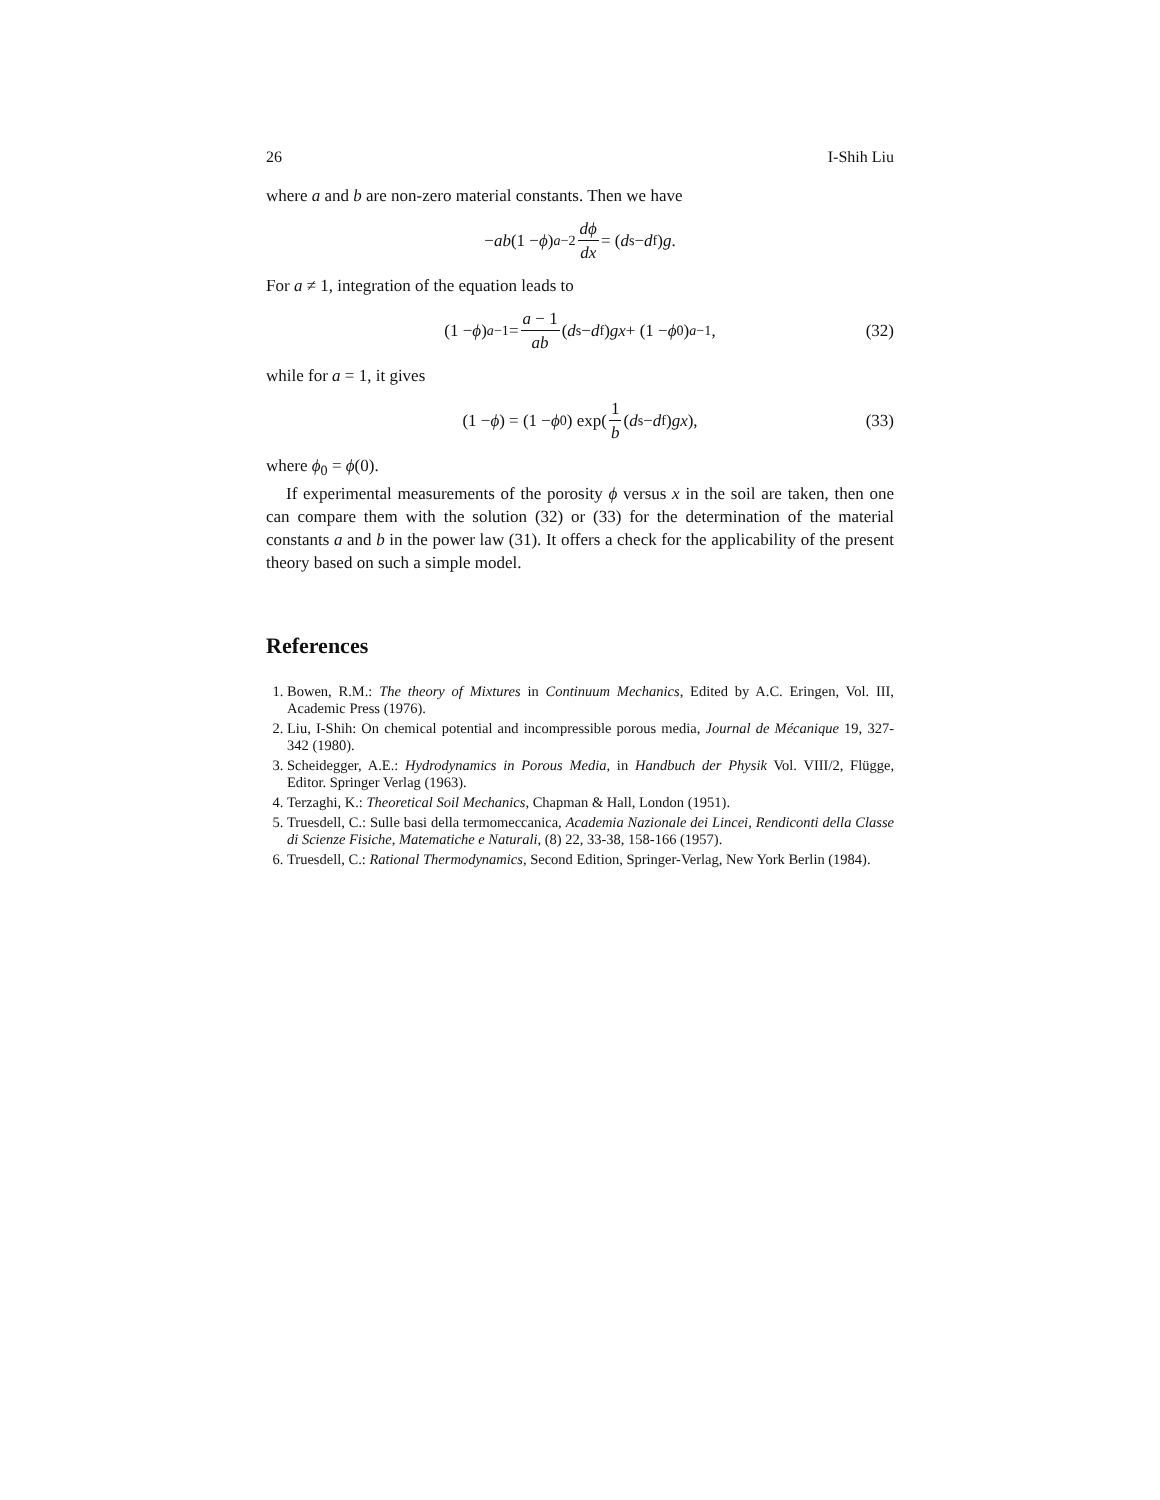26 I-Shih Liu
where a and b are non-zero material constants. Then we have
− ab (1 − ϕ)<sup>a−2</sup> dϕ dx = (d<sub>s</sub> − d<sub>f</sub>) g.
For a ≠ 1, integration of the equation leads to
(1 − ϕ)<sup>a−1</sup> = a − 1 ab (d<sub>s</sub> − d<sub>f</sub>) gx + (1 − ϕ<sub>0</sub>)<sup>a−1</sup>, (32)
while for a = 1, it gives
(1 − ϕ) = (1 − ϕ<sub>0</sub>) exp(1 b (d<sub>s</sub> − d<sub>f</sub>) gx), (33)
where ϕ<sub>0</sub> = ϕ(0).
If experimental measurements of the porosity ϕ versus x in the soil are taken, then one can compare them with the solution (32) or (33) for the determination of the material constants a and b in the power law (31). It offers a check for the applicability of the present theory based on such a simple model.
References
1. Bowen, R.M.: The theory of Mixtures in Continuum Mechanics, Edited by A.C. Eringen, Vol. III, Academic Press (1976).
2. Liu, I-Shih: On chemical potential and incompressible porous media, Journal de Mécanique 19, 327-342 (1980).
3. Scheidegger, A.E.: Hydrodynamics in Porous Media, in Handbuch der Physik Vol. VIII/2, Flügge, Editor. Springer Verlag (1963).
4. Terzaghi, K.: Theoretical Soil Mechanics, Chapman & Hall, London (1951).
5. Truesdell, C.: Sulle basi della termomeccanica, Academia Nazionale dei Lincei, Rendiconti della Classe di Scienze Fisiche, Matematiche e Naturali, (8) 22, 33-38, 158-166 (1957).
6. Truesdell, C.: Rational Thermodynamics, Second Edition, Springer-Verlag, New York Berlin (1984).